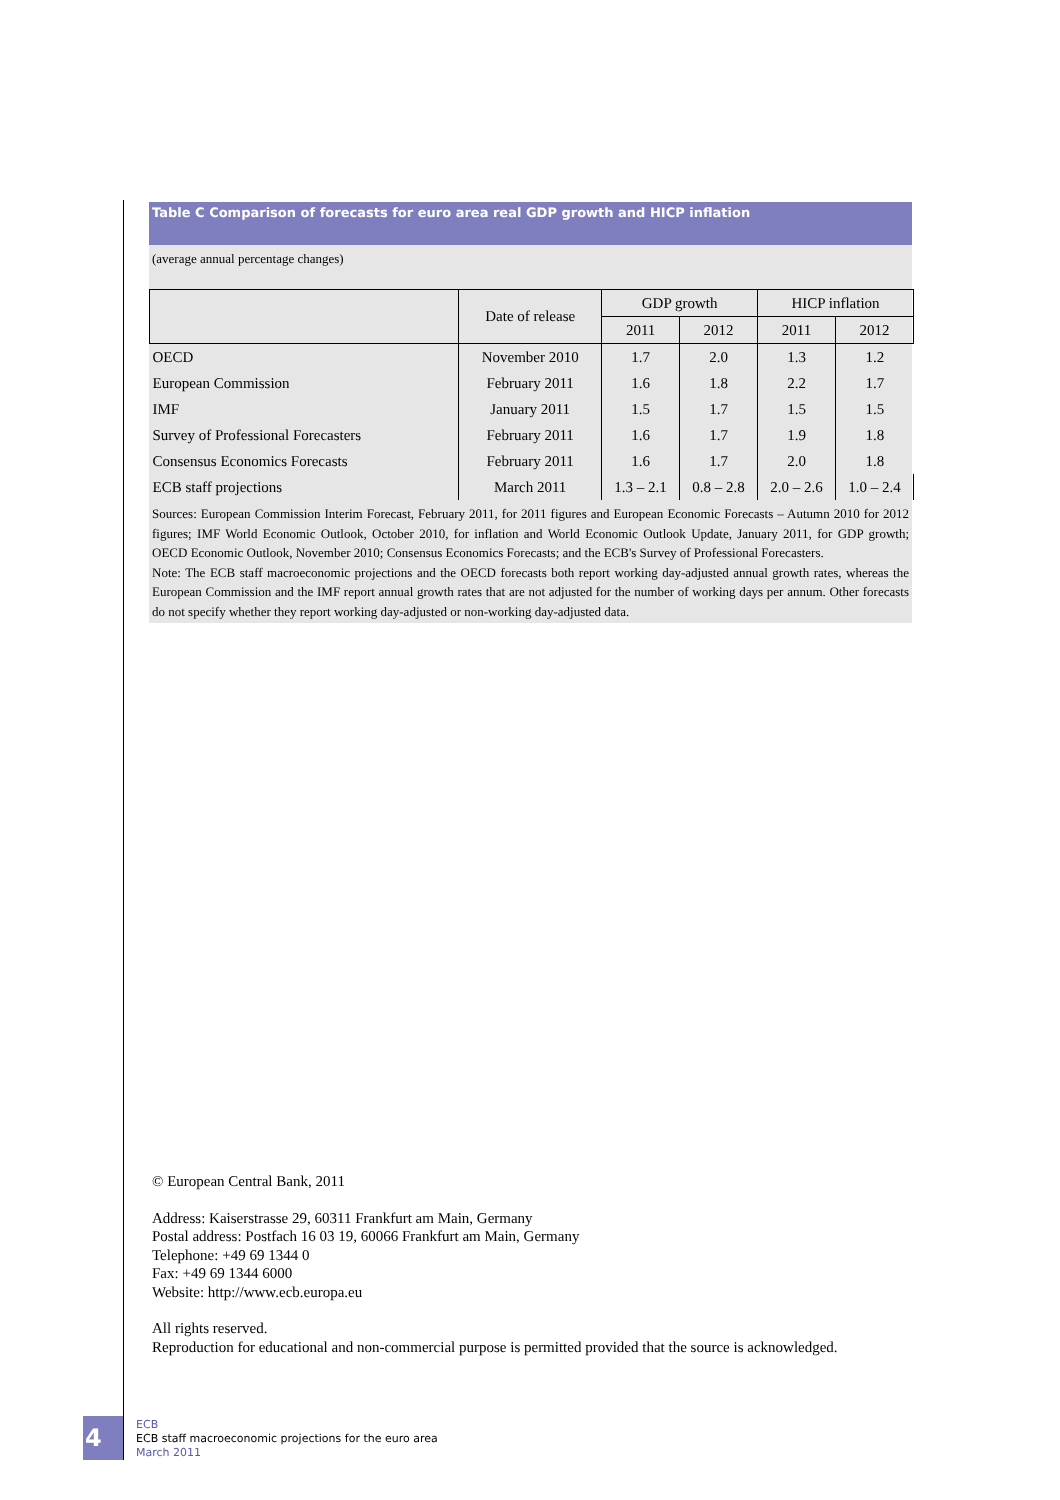Table C Comparison of forecasts for euro area real GDP growth and HICP inflation
(average annual percentage changes)
| | Date of release | GDP growth | | HICP inflation | |
| --- | --- | --- | --- | --- | --- |
| | | 2011 | 2012 | 2011 | 2012 |
| OECD | November 2010 | 1.7 | 2.0 | 1.3 | 1.2 |
| European Commission | February 2011 | 1.6 | 1.8 | 2.2 | 1.7 |
| IMF | January 2011 | 1.5 | 1.7 | 1.5 | 1.5 |
| Survey of Professional Forecasters | February 2011 | 1.6 | 1.7 | 1.9 | 1.8 |
| Consensus Economics Forecasts | February 2011 | 1.6 | 1.7 | 2.0 | 1.8 |
| ECB staff projections | March 2011 | 1.3 – 2.1 | 0.8 – 2.8 | 2.0 – 2.6 | 1.0 – 2.4 |
Sources: European Commission Interim Forecast, February 2011, for 2011 figures and European Economic Forecasts – Autumn 2010 for 2012 figures; IMF World Economic Outlook, October 2010, for inflation and World Economic Outlook Update, January 2011, for GDP growth; OECD Economic Outlook, November 2010; Consensus Economics Forecasts; and the ECB's Survey of Professional Forecasters.
Note: The ECB staff macroeconomic projections and the OECD forecasts both report working day-adjusted annual growth rates, whereas the European Commission and the IMF report annual growth rates that are not adjusted for the number of working days per annum. Other forecasts do not specify whether they report working day-adjusted or non-working day-adjusted data.
© European Central Bank, 2011
Address: Kaiserstrasse 29, 60311 Frankfurt am Main, Germany
Postal address: Postfach 16 03 19, 60066 Frankfurt am Main, Germany
Telephone: +49 69 1344 0
Fax: +49 69 1344 6000
Website: http://www.ecb.europa.eu
All rights reserved.
Reproduction for educational and non-commercial purpose is permitted provided that the source is acknowledged.
4
ECB
ECB staff macroeconomic projections for the euro area
March 2011